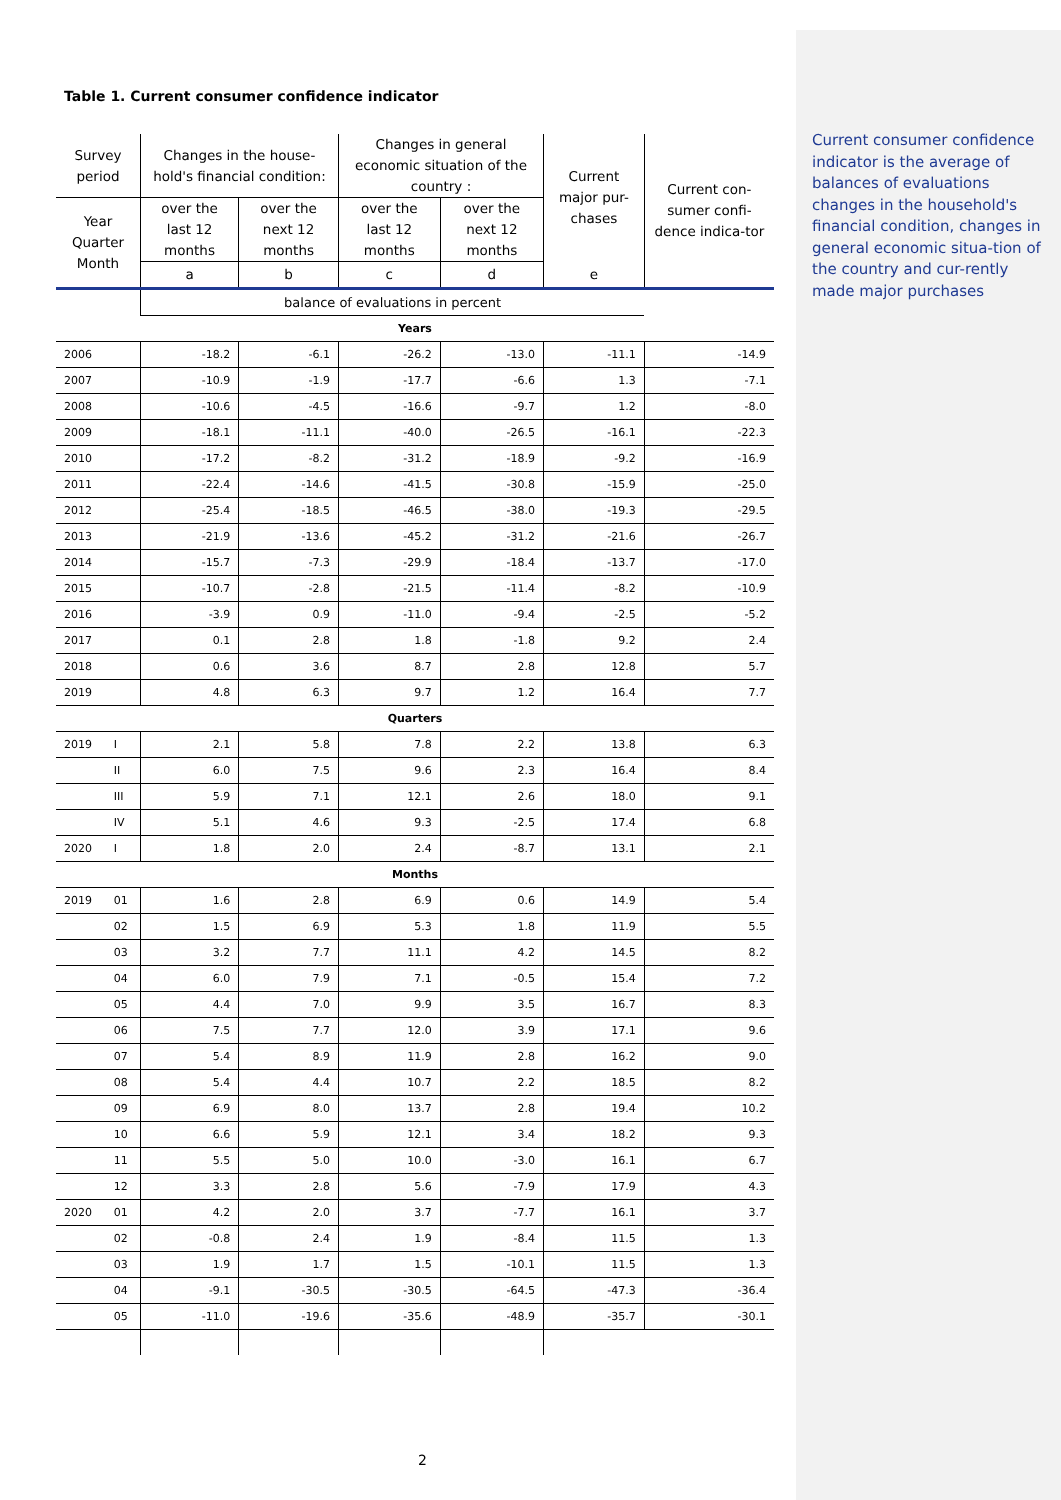Table 1. Current consumer confidence indicator
| Survey period | | Changes in the house-hold's financial condition: | | Changes in general economic situation of the country : | | Current major pur-chases | Current con-sumer confi-dence indica-tor |
| --- | --- | --- | --- | --- | --- | --- | --- |
| Year Quarter Month | | over the last 12 months | over the next 12 months | over the last 12 months | over the next 12 months | | |
| | | a | b | c | d | e | |
| | | balance of evaluations in percent | | | | | |
| Years | | | | | | | |
| 2006 | | -18.2 | -6.1 | -26.2 | -13.0 | -11.1 | -14.9 |
| 2007 | | -10.9 | -1.9 | -17.7 | -6.6 | 1.3 | -7.1 |
| 2008 | | -10.6 | -4.5 | -16.6 | -9.7 | 1.2 | -8.0 |
| 2009 | | -18.1 | -11.1 | -40.0 | -26.5 | -16.1 | -22.3 |
| 2010 | | -17.2 | -8.2 | -31.2 | -18.9 | -9.2 | -16.9 |
| 2011 | | -22.4 | -14.6 | -41.5 | -30.8 | -15.9 | -25.0 |
| 2012 | | -25.4 | -18.5 | -46.5 | -38.0 | -19.3 | -29.5 |
| 2013 | | -21.9 | -13.6 | -45.2 | -31.2 | -21.6 | -26.7 |
| 2014 | | -15.7 | -7.3 | -29.9 | -18.4 | -13.7 | -17.0 |
| 2015 | | -10.7 | -2.8 | -21.5 | -11.4 | -8.2 | -10.9 |
| 2016 | | -3.9 | 0.9 | -11.0 | -9.4 | -2.5 | -5.2 |
| 2017 | | 0.1 | 2.8 | 1.8 | -1.8 | 9.2 | 2.4 |
| 2018 | | 0.6 | 3.6 | 8.7 | 2.8 | 12.8 | 5.7 |
| 2019 | | 4.8 | 6.3 | 9.7 | 1.2 | 16.4 | 7.7 |
| Quarters | | | | | | | |
| 2019 | I | 2.1 | 5.8 | 7.8 | 2.2 | 13.8 | 6.3 |
| | II | 6.0 | 7.5 | 9.6 | 2.3 | 16.4 | 8.4 |
| | III | 5.9 | 7.1 | 12.1 | 2.6 | 18.0 | 9.1 |
| | IV | 5.1 | 4.6 | 9.3 | -2.5 | 17.4 | 6.8 |
| 2020 | I | 1.8 | 2.0 | 2.4 | -8.7 | 13.1 | 2.1 |
| Months | | | | | | | |
| 2019 | 01 | 1.6 | 2.8 | 6.9 | 0.6 | 14.9 | 5.4 |
| | 02 | 1.5 | 6.9 | 5.3 | 1.8 | 11.9 | 5.5 |
| | 03 | 3.2 | 7.7 | 11.1 | 4.2 | 14.5 | 8.2 |
| | 04 | 6.0 | 7.9 | 7.1 | -0.5 | 15.4 | 7.2 |
| | 05 | 4.4 | 7.0 | 9.9 | 3.5 | 16.7 | 8.3 |
| | 06 | 7.5 | 7.7 | 12.0 | 3.9 | 17.1 | 9.6 |
| | 07 | 5.4 | 8.9 | 11.9 | 2.8 | 16.2 | 9.0 |
| | 08 | 5.4 | 4.4 | 10.7 | 2.2 | 18.5 | 8.2 |
| | 09 | 6.9 | 8.0 | 13.7 | 2.8 | 19.4 | 10.2 |
| | 10 | 6.6 | 5.9 | 12.1 | 3.4 | 18.2 | 9.3 |
| | 11 | 5.5 | 5.0 | 10.0 | -3.0 | 16.1 | 6.7 |
| | 12 | 3.3 | 2.8 | 5.6 | -7.9 | 17.9 | 4.3 |
| 2020 | 01 | 4.2 | 2.0 | 3.7 | -7.7 | 16.1 | 3.7 |
| | 02 | -0.8 | 2.4 | 1.9 | -8.4 | 11.5 | 1.3 |
| | 03 | 1.9 | 1.7 | 1.5 | -10.1 | 11.5 | 1.3 |
| | 04 | -9.1 | -30.5 | -30.5 | -64.5 | -47.3 | -36.4 |
| | 05 | -11.0 | -19.6 | -35.6 | -48.9 | -35.7 | -30.1 |
Current consumer confidence indicator is the average of balances of evaluations changes in the household's financial condition, changes in general economic situa-tion of the country and cur-rently made major purchases
2